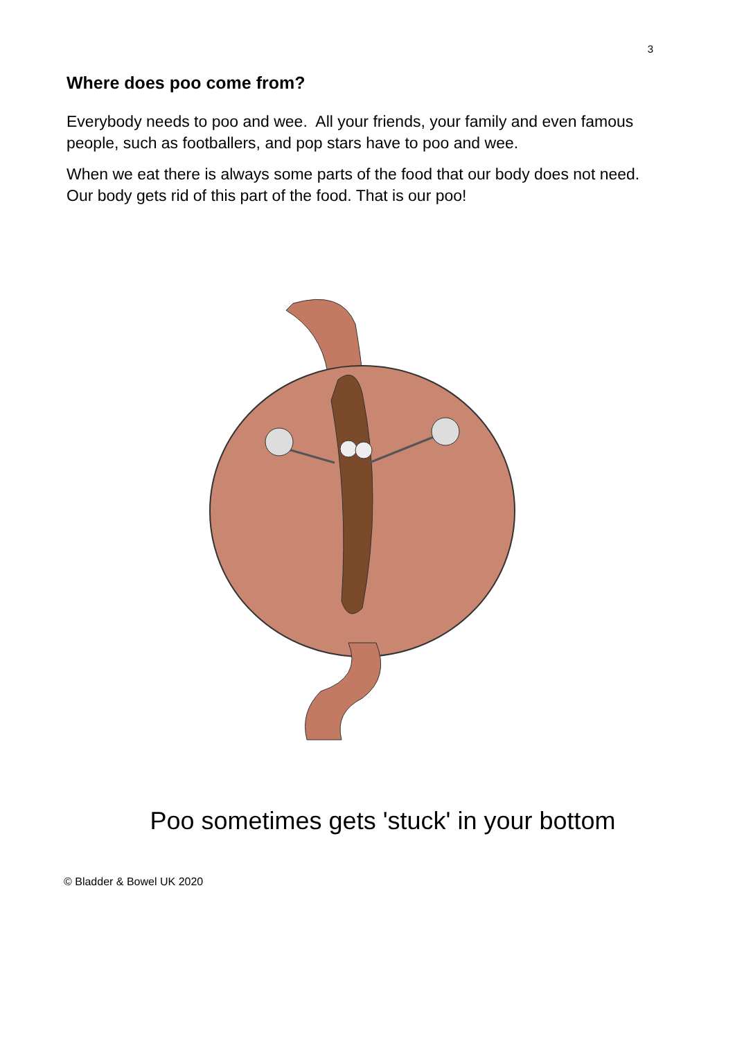3
Where does poo come from?
Everybody needs to poo and wee. All your friends, your family and even famous people, such as footballers, and pop stars have to poo and wee.
When we eat there is always some parts of the food that our body does not need. Our body gets rid of this part of the food. That is our poo!
Poo sometimes gets 'stuck' in your bottom
© Bladder & Bowel UK 2020